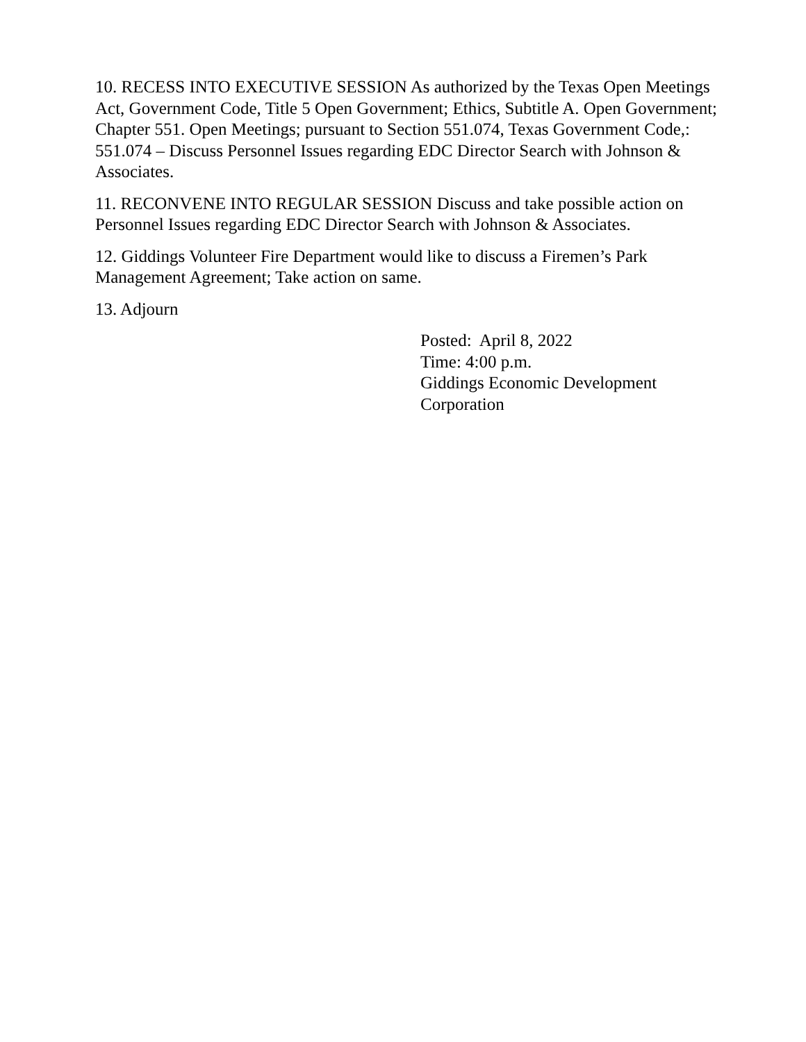10. RECESS INTO EXECUTIVE SESSION As authorized by the Texas Open Meetings Act, Government Code, Title 5 Open Government; Ethics, Subtitle A. Open Government; Chapter 551. Open Meetings; pursuant to Section 551.074, Texas Government Code,: 551.074 – Discuss Personnel Issues regarding EDC Director Search with Johnson & Associates.
11. RECONVENE INTO REGULAR SESSION Discuss and take possible action on Personnel Issues regarding EDC Director Search with Johnson & Associates.
12. Giddings Volunteer Fire Department would like to discuss a Firemen’s Park Management Agreement; Take action on same.
13. Adjourn
Posted: April 8, 2022
Time: 4:00 p.m.
Giddings Economic Development
Corporation